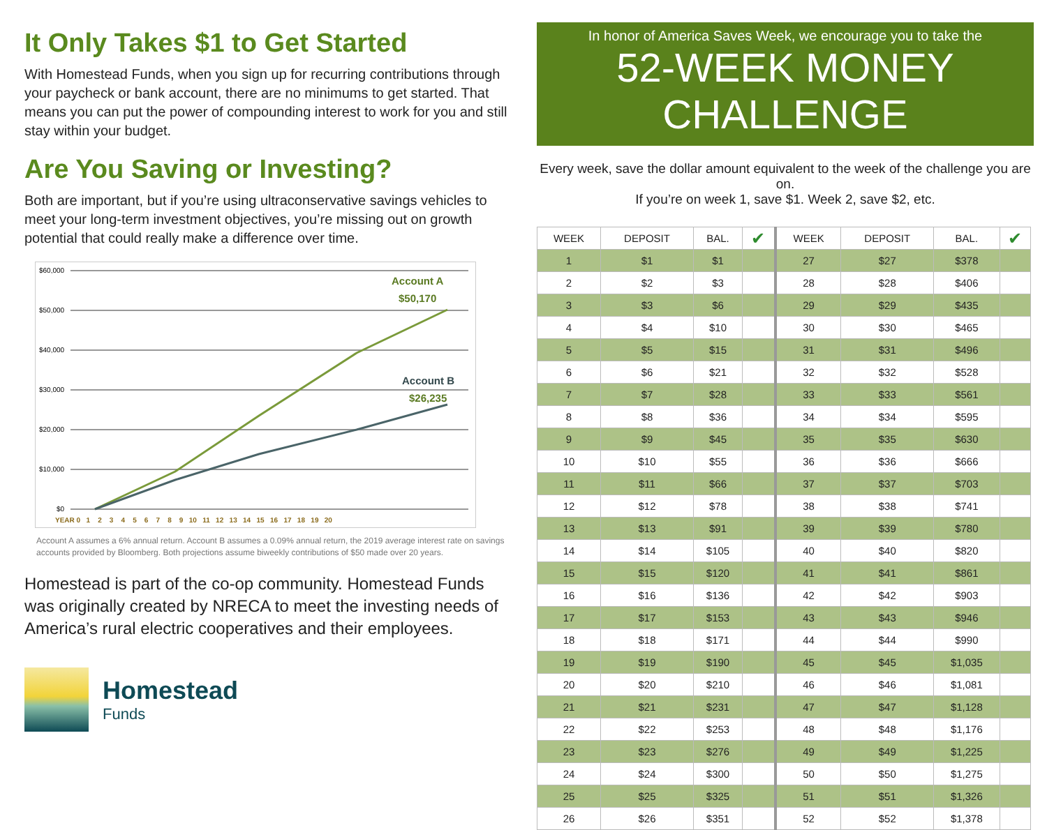It Only Takes $1 to Get Started
With Homestead Funds, when you sign up for recurring contributions through your paycheck or bank account, there are no minimums to get started. That means you can put the power of compounding interest to work for you and still stay within your budget.
Are You Saving or Investing?
Both are important, but if you’re using ultraconservative savings vehicles to meet your long-term investment objectives, you’re missing out on growth potential that could really make a difference over time.
$60,000
$50,000
$40,000
$30,000
$20,000
$10,000
$0
Account A
$50,170
Account B
$26,235
YEAR 0 1 2 3 4 5 6 7 8 9 10 11 12 13 14 15 16 17 18 19 20
Account A assumes a 6% annual return. Account B assumes a 0.09% annual return, the 2019 average interest rate on savings accounts provided by Bloomberg. Both projections assume biweekly contributions of $50 made over 20 years.
Homestead is part of the co-op community. Homestead Funds was originally created by NRECA to meet the investing needs of America’s rural electric cooperatives and their employees.
Homestead
Funds
In honor of America Saves Week, we encourage you to take the
52-WEEK MONEY CHALLENGE
Every week, save the dollar amount equivalent to the week of the challenge you are on.
If you’re on week 1, save $1. Week 2, save $2, etc.
| WEEK | DEPOSIT | BAL. | ✔ | WEEK | DEPOSIT | BAL. | ✔ |
| --- | --- | --- | --- | --- | --- | --- | --- |
| 1 | $1 | $1 | | 27 | $27 | $378 | |
| 2 | $2 | $3 | | 28 | $28 | $406 | |
| 3 | $3 | $6 | | 29 | $29 | $435 | |
| 4 | $4 | $10 | | 30 | $30 | $465 | |
| 5 | $5 | $15 | | 31 | $31 | $496 | |
| 6 | $6 | $21 | | 32 | $32 | $528 | |
| 7 | $7 | $28 | | 33 | $33 | $561 | |
| 8 | $8 | $36 | | 34 | $34 | $595 | |
| 9 | $9 | $45 | | 35 | $35 | $630 | |
| 10 | $10 | $55 | | 36 | $36 | $666 | |
| 11 | $11 | $66 | | 37 | $37 | $703 | |
| 12 | $12 | $78 | | 38 | $38 | $741 | |
| 13 | $13 | $91 | | 39 | $39 | $780 | |
| 14 | $14 | $105 | | 40 | $40 | $820 | |
| 15 | $15 | $120 | | 41 | $41 | $861 | |
| 16 | $16 | $136 | | 42 | $42 | $903 | |
| 17 | $17 | $153 | | 43 | $43 | $946 | |
| 18 | $18 | $171 | | 44 | $44 | $990 | |
| 19 | $19 | $190 | | 45 | $45 | $1,035 | |
| 20 | $20 | $210 | | 46 | $46 | $1,081 | |
| 21 | $21 | $231 | | 47 | $47 | $1,128 | |
| 22 | $22 | $253 | | 48 | $48 | $1,176 | |
| 23 | $23 | $276 | | 49 | $49 | $1,225 | |
| 24 | $24 | $300 | | 50 | $50 | $1,275 | |
| 25 | $25 | $325 | | 51 | $51 | $1,326 | |
| 26 | $26 | $351 | | 52 | $52 | $1,378 | |